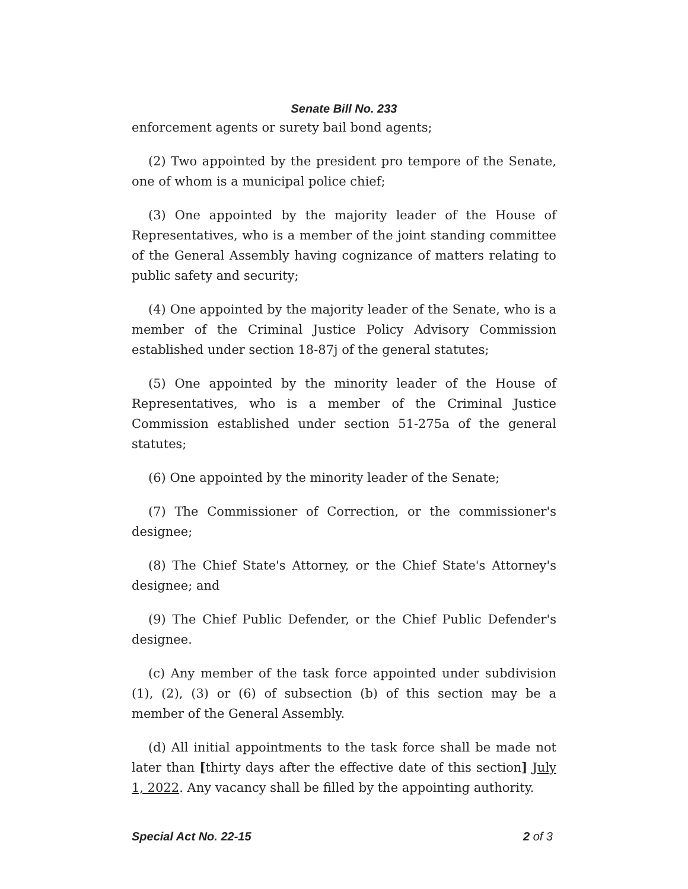Senate Bill No. 233
enforcement agents or surety bail bond agents;
(2) Two appointed by the president pro tempore of the Senate, one of whom is a municipal police chief;
(3) One appointed by the majority leader of the House of Representatives, who is a member of the joint standing committee of the General Assembly having cognizance of matters relating to public safety and security;
(4) One appointed by the majority leader of the Senate, who is a member of the Criminal Justice Policy Advisory Commission established under section 18-87j of the general statutes;
(5) One appointed by the minority leader of the House of Representatives, who is a member of the Criminal Justice Commission established under section 51-275a of the general statutes;
(6) One appointed by the minority leader of the Senate;
(7) The Commissioner of Correction, or the commissioner's designee;
(8) The Chief State's Attorney, or the Chief State's Attorney's designee; and
(9) The Chief Public Defender, or the Chief Public Defender's designee.
(c) Any member of the task force appointed under subdivision (1), (2), (3) or (6) of subsection (b) of this section may be a member of the General Assembly.
(d) All initial appointments to the task force shall be made not later than [thirty days after the effective date of this section] July 1, 2022. Any vacancy shall be filled by the appointing authority.
Special Act No. 22-15 2 of 3